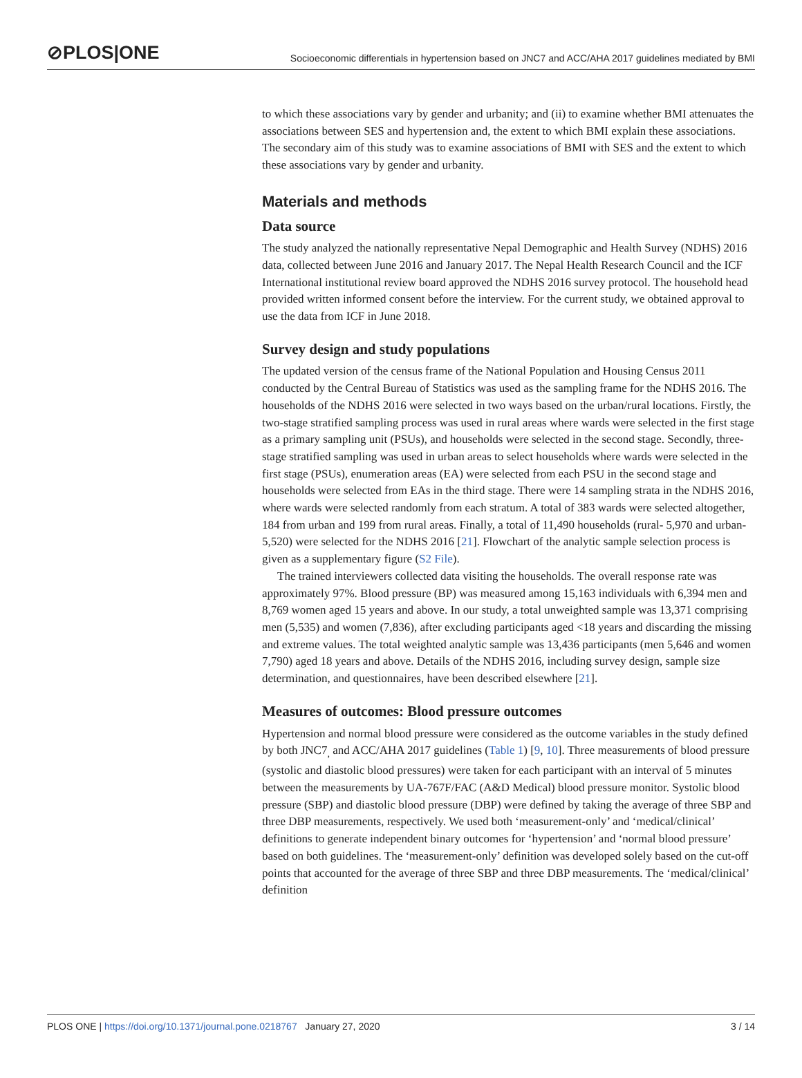⊘PLOS|ONE
Socioeconomic differentials in hypertension based on JNC7 and ACC/AHA 2017 guidelines mediated by BMI
to which these associations vary by gender and urbanity; and (ii) to examine whether BMI attenuates the associations between SES and hypertension and, the extent to which BMI explain these associations. The secondary aim of this study was to examine associations of BMI with SES and the extent to which these associations vary by gender and urbanity.
Materials and methods
Data source
The study analyzed the nationally representative Nepal Demographic and Health Survey (NDHS) 2016 data, collected between June 2016 and January 2017. The Nepal Health Research Council and the ICF International institutional review board approved the NDHS 2016 survey protocol. The household head provided written informed consent before the interview. For the current study, we obtained approval to use the data from ICF in June 2018.
Survey design and study populations
The updated version of the census frame of the National Population and Housing Census 2011 conducted by the Central Bureau of Statistics was used as the sampling frame for the NDHS 2016. The households of the NDHS 2016 were selected in two ways based on the urban/rural locations. Firstly, the two-stage stratified sampling process was used in rural areas where wards were selected in the first stage as a primary sampling unit (PSUs), and households were selected in the second stage. Secondly, three-stage stratified sampling was used in urban areas to select households where wards were selected in the first stage (PSUs), enumeration areas (EA) were selected from each PSU in the second stage and households were selected from EAs in the third stage. There were 14 sampling strata in the NDHS 2016, where wards were selected randomly from each stratum. A total of 383 wards were selected altogether, 184 from urban and 199 from rural areas. Finally, a total of 11,490 households (rural- 5,970 and urban-5,520) were selected for the NDHS 2016 [21]. Flowchart of the analytic sample selection process is given as a supplementary figure (S2 File).
The trained interviewers collected data visiting the households. The overall response rate was approximately 97%. Blood pressure (BP) was measured among 15,163 individuals with 6,394 men and 8,769 women aged 15 years and above. In our study, a total unweighted sample was 13,371 comprising men (5,535) and women (7,836), after excluding participants aged <18 years and discarding the missing and extreme values. The total weighted analytic sample was 13,436 participants (men 5,646 and women 7,790) aged 18 years and above. Details of the NDHS 2016, including survey design, sample size determination, and questionnaires, have been described elsewhere [21].
Measures of outcomes: Blood pressure outcomes
Hypertension and normal blood pressure were considered as the outcome variables in the study defined by both JNC7<sub>,</sub> and ACC/AHA 2017 guidelines (Table 1) [9, 10]. Three measurements of blood pressure (systolic and diastolic blood pressures) were taken for each participant with an interval of 5 minutes between the measurements by UA-767F/FAC (A&D Medical) blood pressure monitor. Systolic blood pressure (SBP) and diastolic blood pressure (DBP) were defined by taking the average of three SBP and three DBP measurements, respectively. We used both ‘measurement-only’ and ‘medical/clinical’ definitions to generate independent binary outcomes for ‘hypertension’ and ‘normal blood pressure’ based on both guidelines. The ‘measurement-only’ definition was developed solely based on the cut-off points that accounted for the average of three SBP and three DBP measurements. The ‘medical/clinical’ definition
PLOS ONE | https://doi.org/10.1371/journal.pone.0218767 January 27, 2020 3 / 14